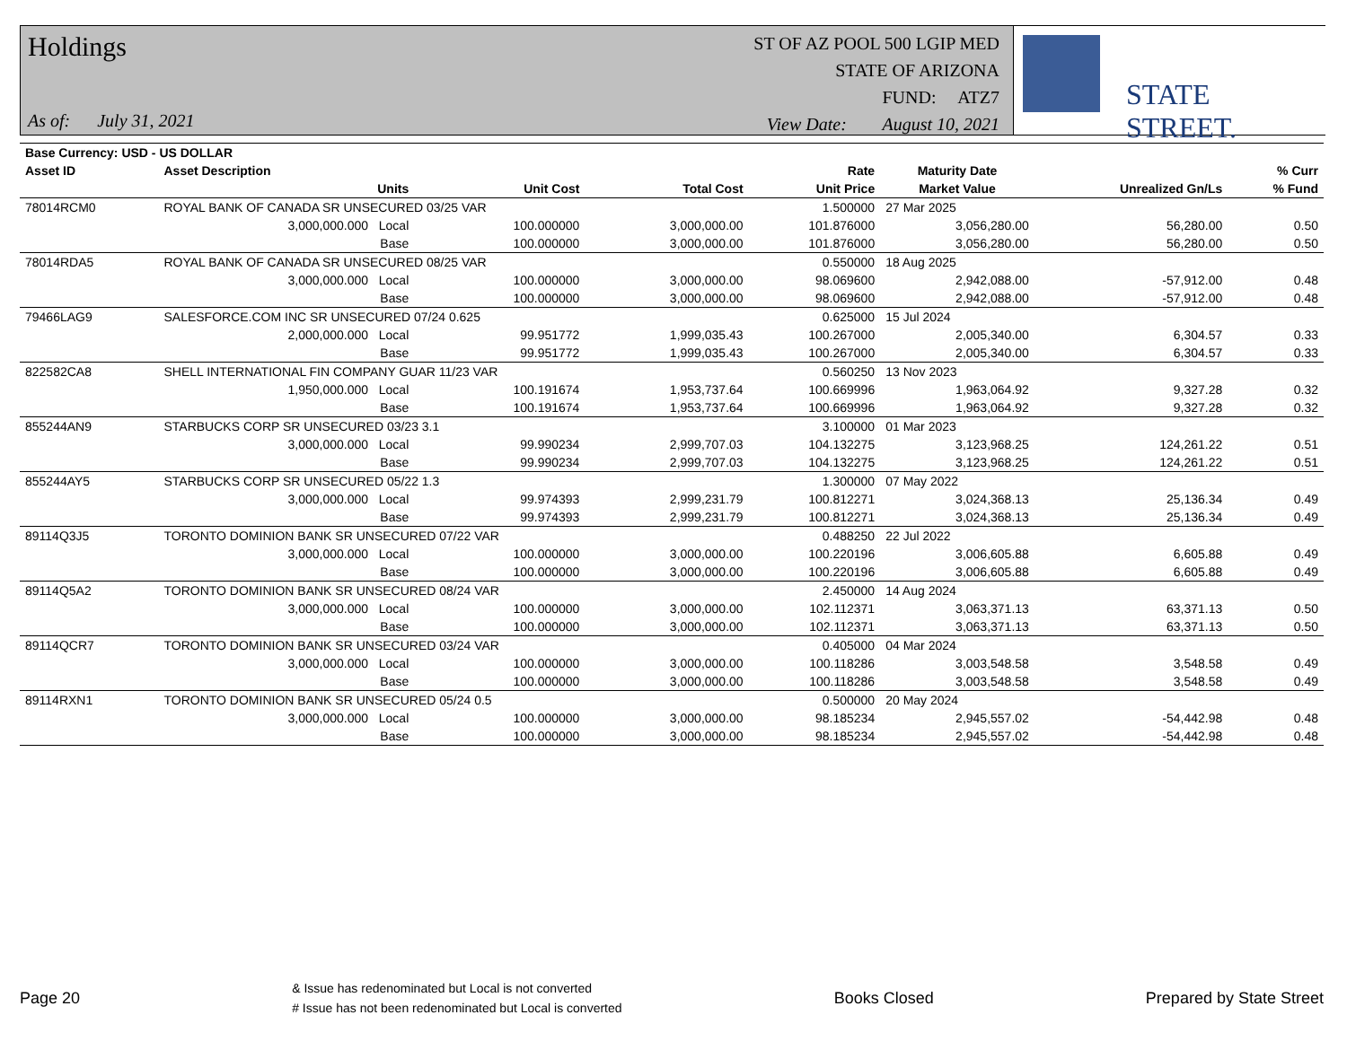Holdings
As of: July 31, 2021
ST OF AZ POOL 500 LGIP MED
STATE OF ARIZONA
FUND: ATZ7
View Date: August 10, 2021
STATE STREET.
| Base Currency: USD - US DOLLAR | | | | | | | | |
| --- | --- | --- | --- | --- | --- | --- | --- | --- |
| Asset ID | Asset Description | | | | Rate | Maturity Date | | % Curr |
| | Units | | Unit Cost | Total Cost | Unit Price | Market Value | Unrealized Gn/Ls | % Fund |
| 78014RCM0 | ROYAL BANK OF CANADA SR UNSECURED 03/25 VAR | | | | 1.500000 | 27 Mar 2025 | | |
| | 3,000,000.000 Local | | 100.000000 | 3,000,000.00 | 101.876000 | 3,056,280.00 | 56,280.00 | 0.50 |
| | Base | | 100.000000 | 3,000,000.00 | 101.876000 | 3,056,280.00 | 56,280.00 | 0.50 |
| 78014RDA5 | ROYAL BANK OF CANADA SR UNSECURED 08/25 VAR | | | | 0.550000 | 18 Aug 2025 | | |
| | 3,000,000.000 Local | | 100.000000 | 3,000,000.00 | 98.069600 | 2,942,088.00 | -57,912.00 | 0.48 |
| | Base | | 100.000000 | 3,000,000.00 | 98.069600 | 2,942,088.00 | -57,912.00 | 0.48 |
| 79466LAG9 | SALESFORCE.COM INC SR UNSECURED 07/24 0.625 | | | | 0.625000 | 15 Jul 2024 | | |
| | 2,000,000.000 Local | | 99.951772 | 1,999,035.43 | 100.267000 | 2,005,340.00 | 6,304.57 | 0.33 |
| | Base | | 99.951772 | 1,999,035.43 | 100.267000 | 2,005,340.00 | 6,304.57 | 0.33 |
| 822582CA8 | SHELL INTERNATIONAL FIN COMPANY GUAR 11/23 VAR | | | | 0.560250 | 13 Nov 2023 | | |
| | 1,950,000.000 Local | | 100.191674 | 1,953,737.64 | 100.669996 | 1,963,064.92 | 9,327.28 | 0.32 |
| | Base | | 100.191674 | 1,953,737.64 | 100.669996 | 1,963,064.92 | 9,327.28 | 0.32 |
| 855244AN9 | STARBUCKS CORP SR UNSECURED 03/23 3.1 | | | | 3.100000 | 01 Mar 2023 | | |
| | 3,000,000.000 Local | | 99.990234 | 2,999,707.03 | 104.132275 | 3,123,968.25 | 124,261.22 | 0.51 |
| | Base | | 99.990234 | 2,999,707.03 | 104.132275 | 3,123,968.25 | 124,261.22 | 0.51 |
| 855244AY5 | STARBUCKS CORP SR UNSECURED 05/22 1.3 | | | | 1.300000 | 07 May 2022 | | |
| | 3,000,000.000 Local | | 99.974393 | 2,999,231.79 | 100.812271 | 3,024,368.13 | 25,136.34 | 0.49 |
| | Base | | 99.974393 | 2,999,231.79 | 100.812271 | 3,024,368.13 | 25,136.34 | 0.49 |
| 89114Q3J5 | TORONTO DOMINION BANK SR UNSECURED 07/22 VAR | | | | 0.488250 | 22 Jul 2022 | | |
| | 3,000,000.000 Local | | 100.000000 | 3,000,000.00 | 100.220196 | 3,006,605.88 | 6,605.88 | 0.49 |
| | Base | | 100.000000 | 3,000,000.00 | 100.220196 | 3,006,605.88 | 6,605.88 | 0.49 |
| 89114Q5A2 | TORONTO DOMINION BANK SR UNSECURED 08/24 VAR | | | | 2.450000 | 14 Aug 2024 | | |
| | 3,000,000.000 Local | | 100.000000 | 3,000,000.00 | 102.112371 | 3,063,371.13 | 63,371.13 | 0.50 |
| | Base | | 100.000000 | 3,000,000.00 | 102.112371 | 3,063,371.13 | 63,371.13 | 0.50 |
| 89114QCR7 | TORONTO DOMINION BANK SR UNSECURED 03/24 VAR | | | | 0.405000 | 04 Mar 2024 | | |
| | 3,000,000.000 Local | | 100.000000 | 3,000,000.00 | 100.118286 | 3,003,548.58 | 3,548.58 | 0.49 |
| | Base | | 100.000000 | 3,000,000.00 | 100.118286 | 3,003,548.58 | 3,548.58 | 0.49 |
| 89114RXN1 | TORONTO DOMINION BANK SR UNSECURED 05/24 0.5 | | | | 0.500000 | 20 May 2024 | | |
| | 3,000,000.000 Local | | 100.000000 | 3,000,000.00 | 98.185234 | 2,945,557.02 | -54,442.98 | 0.48 |
| | Base | | 100.000000 | 3,000,000.00 | 98.185234 | 2,945,557.02 | -54,442.98 | 0.48 |
Page 20
& Issue has redenominated but Local is not converted
# Issue has not been redenominated but Local is converted
Books Closed Prepared by State Street